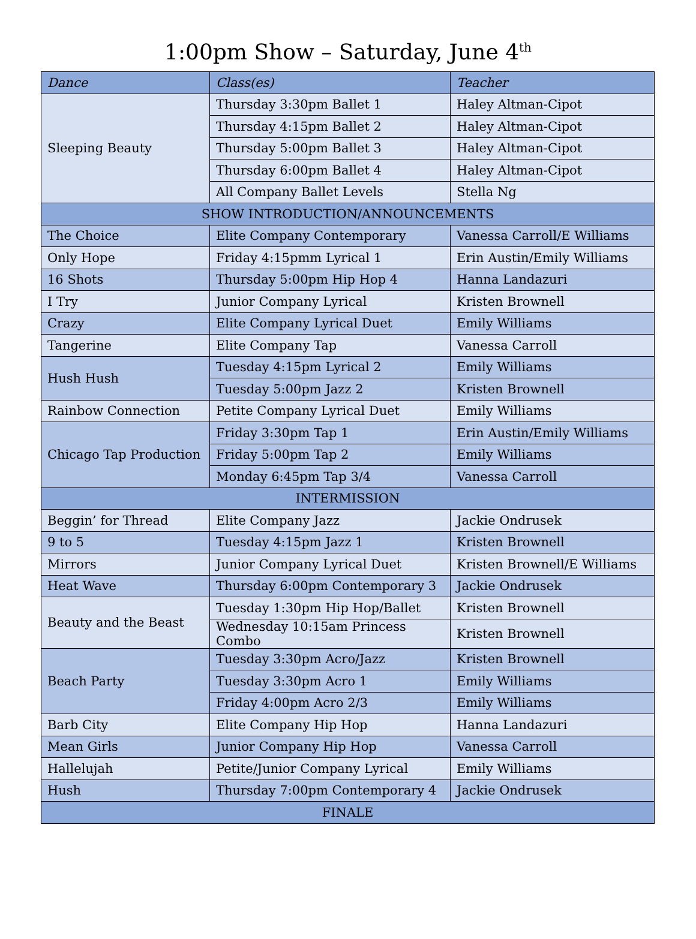1:00pm Show – Saturday, June 4<sup>th</sup>
| Dance | Class(es) | Teacher |
| --- | --- | --- |
| Sleeping Beauty | Thursday 3:30pm Ballet 1 | Haley Altman-Cipot |
| | Thursday 4:15pm Ballet 2 | Haley Altman-Cipot |
| | Thursday 5:00pm Ballet 3 | Haley Altman-Cipot |
| | Thursday 6:00pm Ballet 4 | Haley Altman-Cipot |
| | All Company Ballet Levels | Stella Ng |
| SHOW INTRODUCTION/ANNOUNCEMENTS | | |
| The Choice | Elite Company Contemporary | Vanessa Carroll/E Williams |
| Only Hope | Friday 4:15pmm Lyrical 1 | Erin Austin/Emily Williams |
| 16 Shots | Thursday 5:00pm Hip Hop 4 | Hanna Landazuri |
| I Try | Junior Company Lyrical | Kristen Brownell |
| Crazy | Elite Company Lyrical Duet | Emily Williams |
| Tangerine | Elite Company Tap | Vanessa Carroll |
| Hush Hush | Tuesday 4:15pm Lyrical 2 | Emily Williams |
| | Tuesday 5:00pm Jazz 2 | Kristen Brownell |
| Rainbow Connection | Petite Company Lyrical Duet | Emily Williams |
| Chicago Tap Production | Friday 3:30pm Tap 1 | Erin Austin/Emily Williams |
| | Friday 5:00pm Tap 2 | Emily Williams |
| | Monday 6:45pm Tap 3/4 | Vanessa Carroll |
| INTERMISSION | | |
| Beggin’ for Thread | Elite Company Jazz | Jackie Ondrusek |
| 9 to 5 | Tuesday 4:15pm Jazz 1 | Kristen Brownell |
| Mirrors | Junior Company Lyrical Duet | Kristen Brownell/E Williams |
| Heat Wave | Thursday 6:00pm Contemporary 3 | Jackie Ondrusek |
| Beauty and the Beast | Tuesday 1:30pm Hip Hop/Ballet | Kristen Brownell |
| | Wednesday 10:15am Princess Combo | Kristen Brownell |
| Beach Party | Tuesday 3:30pm Acro/Jazz | Kristen Brownell |
| | Tuesday 3:30pm Acro 1 | Emily Williams |
| | Friday 4:00pm Acro 2/3 | Emily Williams |
| Barb City | Elite Company Hip Hop | Hanna Landazuri |
| Mean Girls | Junior Company Hip Hop | Vanessa Carroll |
| Hallelujah | Petite/Junior Company Lyrical | Emily Williams |
| Hush | Thursday 7:00pm Contemporary 4 | Jackie Ondrusek |
| FINALE | | |